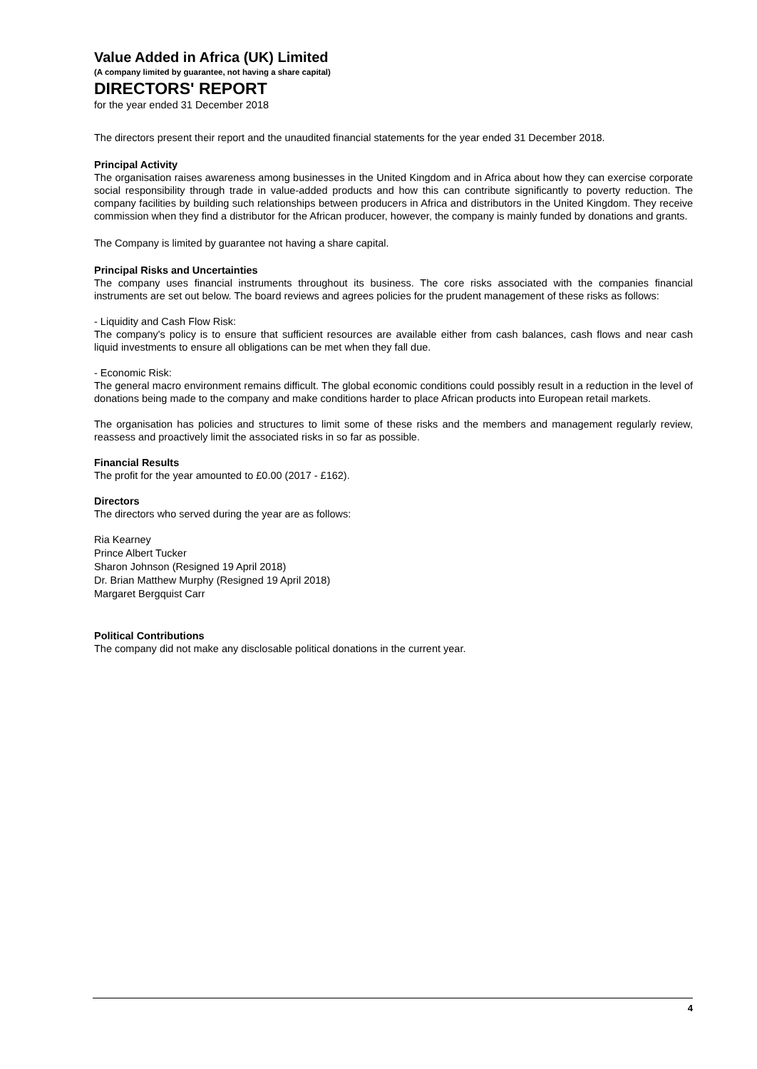Value Added in Africa (UK) Limited
(A company limited by guarantee, not having a share capital)
DIRECTORS' REPORT
for the year ended 31 December 2018
The directors present their report and the unaudited financial statements for the year ended 31 December 2018.
Principal Activity
The organisation raises awareness among businesses in the United Kingdom and in Africa about how they can exercise corporate social responsibility through trade in value-added products and how this can contribute significantly to poverty reduction. The company facilities by building such relationships between producers in Africa and distributors in the United Kingdom. They receive commission when they find a distributor for the African producer, however, the company is mainly funded by donations and grants.
The Company is limited by guarantee not having a share capital.
Principal Risks and Uncertainties
The company uses financial instruments throughout its business. The core risks associated with the companies financial instruments are set out below. The board reviews and agrees policies for the prudent management of these risks as follows:
- Liquidity and Cash Flow Risk:
The company's policy is to ensure that sufficient resources are available either from cash balances, cash flows and near cash liquid investments to ensure all obligations can be met when they fall due.
- Economic Risk:
The general macro environment remains difficult. The global economic conditions could possibly result in a reduction in the level of donations being made to the company and make conditions harder to place African products into European retail markets.
The organisation has policies and structures to limit some of these risks and the members and management regularly review, reassess and proactively limit the associated risks in so far as possible.
Financial Results
The profit for the year amounted to £0.00 (2017 - £162).
Directors
The directors who served during the year are as follows:
Ria Kearney
Prince Albert Tucker
Sharon Johnson (Resigned 19 April 2018)
Dr. Brian Matthew Murphy (Resigned 19 April 2018)
Margaret Bergquist Carr
Political Contributions
The company did not make any disclosable political donations in the current year.
4